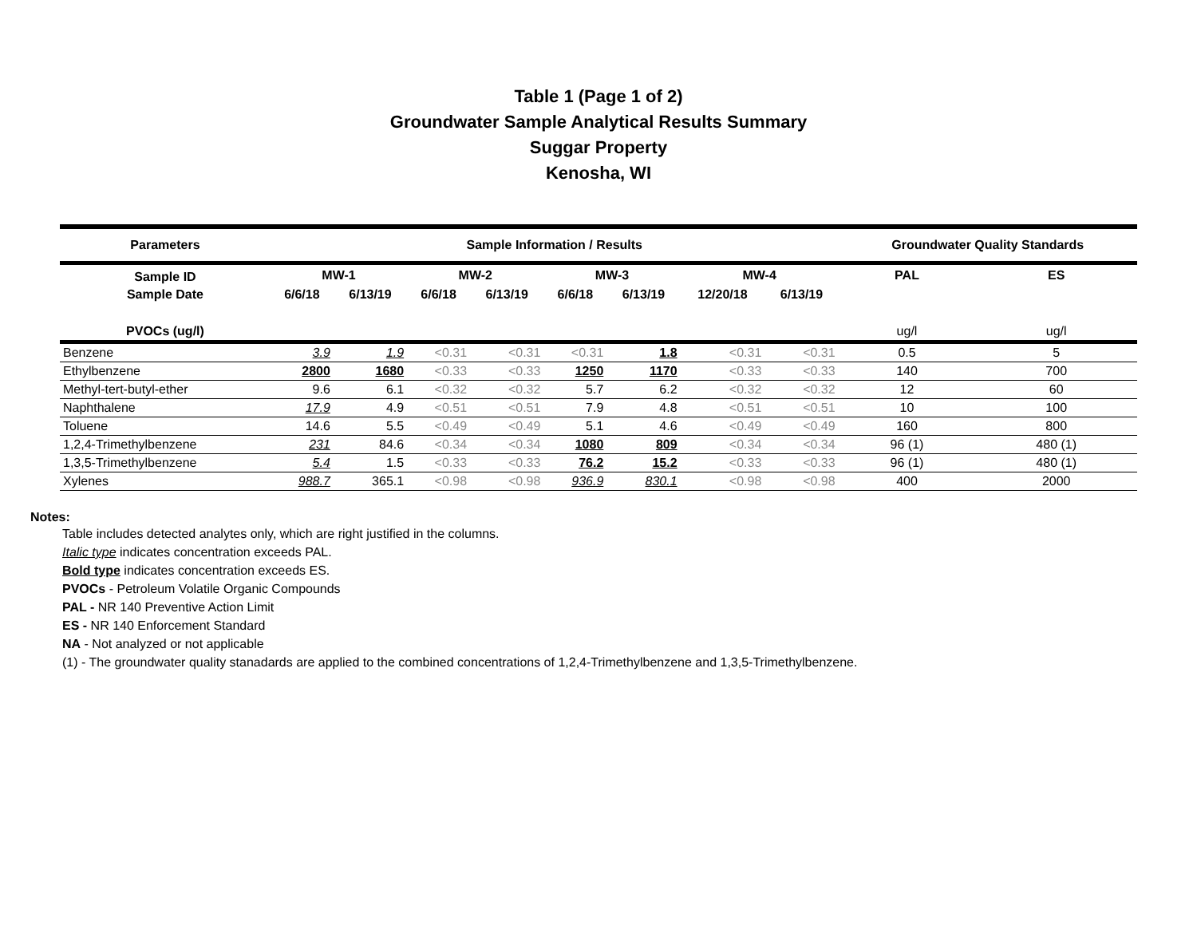Table 1 (Page 1 of 2)
Groundwater Sample Analytical Results Summary
Suggar Property
Kenosha, WI
| Parameters | Sample Information / Results | | | | | | | | Groundwater Quality Standards | |
| --- | --- | --- | --- | --- | --- | --- | --- | --- | --- | --- |
| Sample ID | MW-1 | | MW-2 | | MW-3 | | MW-4 | | PAL | ES |
| Sample Date | 6/6/18 | 6/13/19 | 6/6/18 | 6/13/19 | 6/6/18 | 6/13/19 | 12/20/18 | 6/13/19 | | |
| PVOCs (ug/l) | | | | | | | | | ug/l | ug/l |
| Benzene | 3.9 | 1.9 | <0.31 | <0.31 | <0.31 | 1.8 | <0.31 | <0.31 | 0.5 | 5 |
| Ethylbenzene | 2800 | 1680 | <0.33 | <0.33 | 1250 | 1170 | <0.33 | <0.33 | 140 | 700 |
| Methyl-tert-butyl-ether | 9.6 | 6.1 | <0.32 | <0.32 | 5.7 | 6.2 | <0.32 | <0.32 | 12 | 60 |
| Naphthalene | 17.9 | 4.9 | <0.51 | <0.51 | 7.9 | 4.8 | <0.51 | <0.51 | 10 | 100 |
| Toluene | 14.6 | 5.5 | <0.49 | <0.49 | 5.1 | 4.6 | <0.49 | <0.49 | 160 | 800 |
| 1,2,4-Trimethylbenzene | 231 | 84.6 | <0.34 | <0.34 | 1080 | 809 | <0.34 | <0.34 | 96 (1) | 480 (1) |
| 1,3,5-Trimethylbenzene | 5.4 | 1.5 | <0.33 | <0.33 | 76.2 | 15.2 | <0.33 | <0.33 | 96 (1) | 480 (1) |
| Xylenes | 988.7 | 365.1 | <0.98 | <0.98 | 936.9 | 830.1 | <0.98 | <0.98 | 400 | 2000 |
Notes:
Table includes detected analytes only, which are right justified in the columns.
Italic type indicates concentration exceeds PAL.
Bold type indicates concentration exceeds ES.
PVOCs - Petroleum Volatile Organic Compounds
PAL - NR 140 Preventive Action Limit
ES - NR 140 Enforcement Standard
NA - Not analyzed or not applicable
(1) - The groundwater quality stanadards are applied to the combined concentrations of 1,2,4-Trimethylbenzene and 1,3,5-Trimethylbenzene.